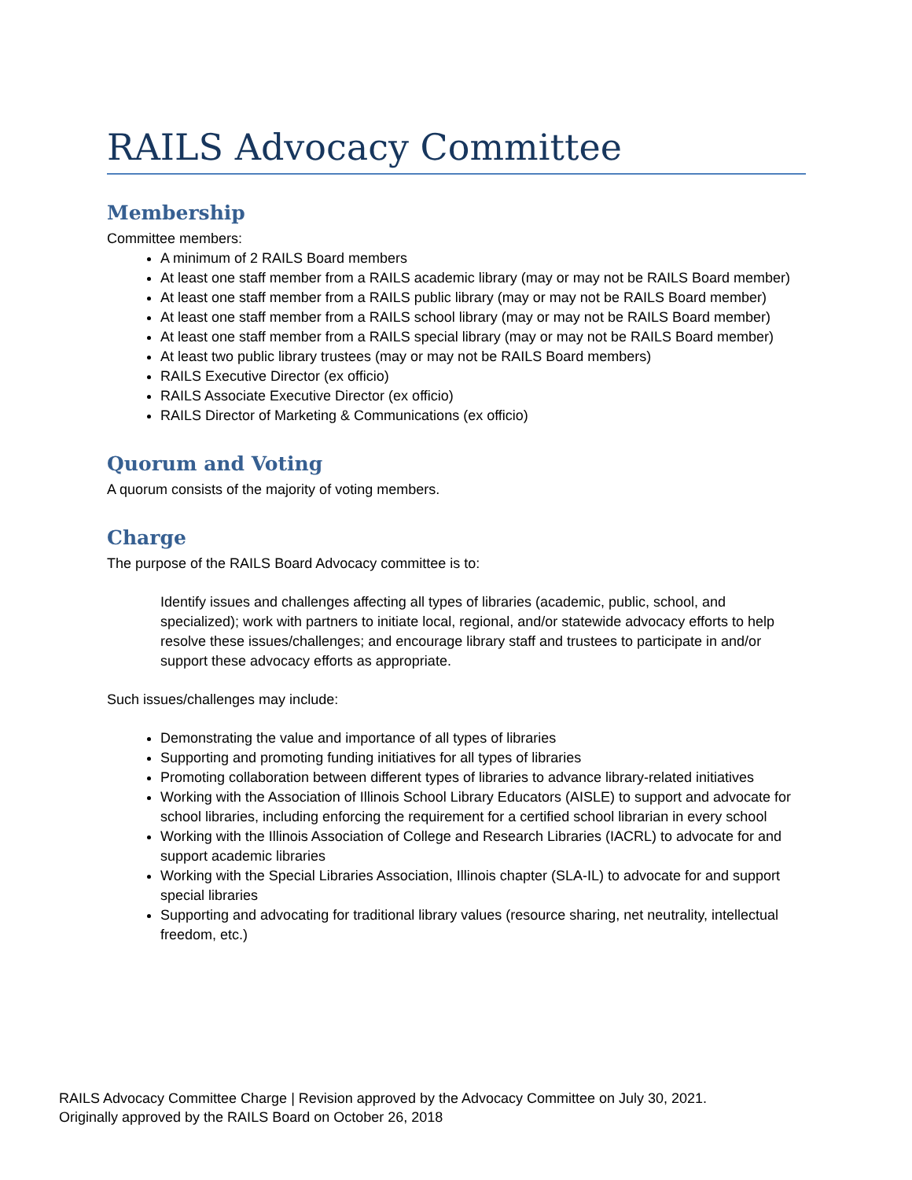RAILS Advocacy Committee
Membership
Committee members:
A minimum of 2 RAILS Board members
At least one staff member from a RAILS academic library (may or may not be RAILS Board member)
At least one staff member from a RAILS public library (may or may not be RAILS Board member)
At least one staff member from a RAILS school library (may or may not be RAILS Board member)
At least one staff member from a RAILS special library (may or may not be RAILS Board member)
At least two public library trustees (may or may not be RAILS Board members)
RAILS Executive Director (ex officio)
RAILS Associate Executive Director (ex officio)
RAILS Director of Marketing & Communications (ex officio)
Quorum and Voting
A quorum consists of the majority of voting members.
Charge
The purpose of the RAILS Board Advocacy committee is to:
Identify issues and challenges affecting all types of libraries (academic, public, school, and specialized); work with partners to initiate local, regional, and/or statewide advocacy efforts to help resolve these issues/challenges; and encourage library staff and trustees to participate in and/or support these advocacy efforts as appropriate.
Such issues/challenges may include:
Demonstrating the value and importance of all types of libraries
Supporting and promoting funding initiatives for all types of libraries
Promoting collaboration between different types of libraries to advance library-related initiatives
Working with the Association of Illinois School Library Educators (AISLE) to support and advocate for school libraries, including enforcing the requirement for a certified school librarian in every school
Working with the Illinois Association of College and Research Libraries (IACRL) to advocate for and support academic libraries
Working with the Special Libraries Association, Illinois chapter (SLA-IL) to advocate for and support special libraries
Supporting and advocating for traditional library values (resource sharing, net neutrality, intellectual freedom, etc.)
RAILS Advocacy Committee Charge | Revision approved by the Advocacy Committee on July 30, 2021.
Originally approved by the RAILS Board on October 26, 2018